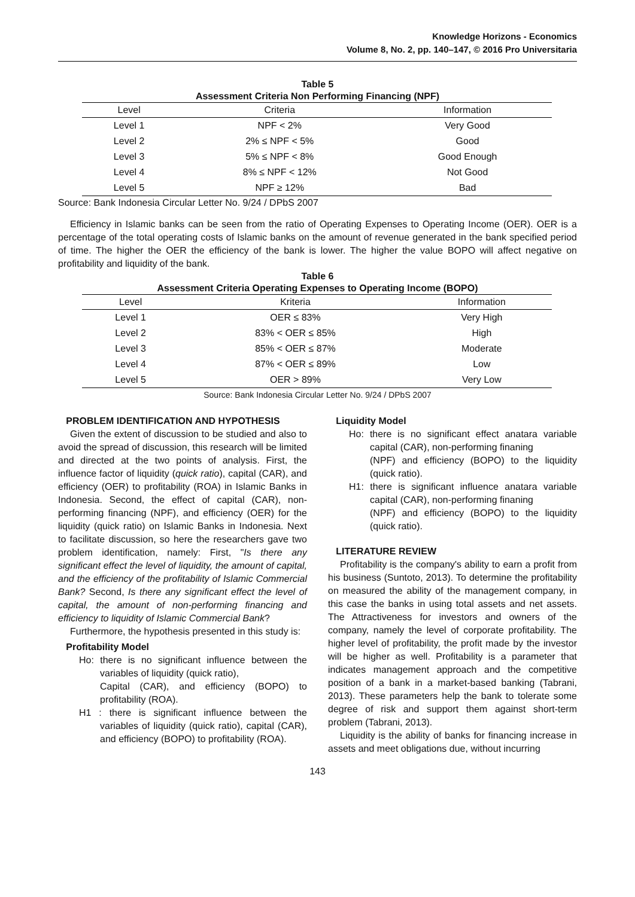Knowledge Horizons - Economics
Volume 8, No. 2, pp. 140–147, © 2016 Pro Universitaria
Table 5
Assessment Criteria Non Performing Financing (NPF)
| Level | Criteria | Information |
| --- | --- | --- |
| Level 1 | NPF < 2% | Very Good |
| Level 2 | 2% ≤ NPF < 5% | Good |
| Level 3 | 5% ≤ NPF < 8% | Good Enough |
| Level 4 | 8% ≤ NPF < 12% | Not Good |
| Level 5 | NPF ≥ 12% | Bad |
Source: Bank Indonesia Circular Letter No. 9/24 / DPbS 2007
Efficiency in Islamic banks can be seen from the ratio of Operating Expenses to Operating Income (OER). OER is a percentage of the total operating costs of Islamic banks on the amount of revenue generated in the bank specified period of time. The higher the OER the efficiency of the bank is lower. The higher the value BOPO will affect negative on profitability and liquidity of the bank.
Table 6
Assessment Criteria Operating Expenses to Operating Income (BOPO)
| Level | Kriteria | Information |
| --- | --- | --- |
| Level 1 | OER ≤ 83% | Very High |
| Level 2 | 83% < OER ≤ 85% | High |
| Level 3 | 85% < OER ≤ 87% | Moderate |
| Level 4 | 87% < OER ≤ 89% | Low |
| Level 5 | OER > 89% | Very Low |
Source: Bank Indonesia Circular Letter No. 9/24 / DPbS 2007
PROBLEM IDENTIFICATION AND HYPOTHESIS
Given the extent of discussion to be studied and also to avoid the spread of discussion, this research will be limited and directed at the two points of analysis. First, the influence factor of liquidity (quick ratio), capital (CAR), and efficiency (OER) to profitability (ROA) in Islamic Banks in Indonesia. Second, the effect of capital (CAR), non-performing financing (NPF), and efficiency (OER) for the liquidity (quick ratio) on Islamic Banks in Indonesia. Next to facilitate discussion, so here the researchers gave two problem identification, namely: First, "Is there any significant effect the level of liquidity, the amount of capital, and the efficiency of the profitability of Islamic Commercial Bank? Second, Is there any significant effect the level of capital, the amount of non-performing financing and efficiency to liquidity of Islamic Commercial Bank?
Furthermore, the hypothesis presented in this study is:
Profitability Model
Ho: there is no significant influence between the variables of liquidity (quick ratio),
Capital (CAR), and efficiency (BOPO) to profitability (ROA).
H1 : there is significant influence between the variables of liquidity (quick ratio), capital (CAR), and efficiency (BOPO) to profitability (ROA).
Liquidity Model
Ho: there is no significant effect anatara variable capital (CAR), non-performing finaning
(NPF) and efficiency (BOPO) to the liquidity (quick ratio).
H1: there is significant influence anatara variable capital (CAR), non-performing finaning
(NPF) and efficiency (BOPO) to the liquidity (quick ratio).
LITERATURE REVIEW
Profitability is the company's ability to earn a profit from his business (Suntoto, 2013). To determine the profitability on measured the ability of the management company, in this case the banks in using total assets and net assets. The Attractiveness for investors and owners of the company, namely the level of corporate profitability. The higher level of profitability, the profit made by the investor will be higher as well. Profitability is a parameter that indicates management approach and the competitive position of a bank in a market-based banking (Tabrani, 2013). These parameters help the bank to tolerate some degree of risk and support them against short-term problem (Tabrani, 2013).
Liquidity is the ability of banks for financing increase in assets and meet obligations due, without incurring
143